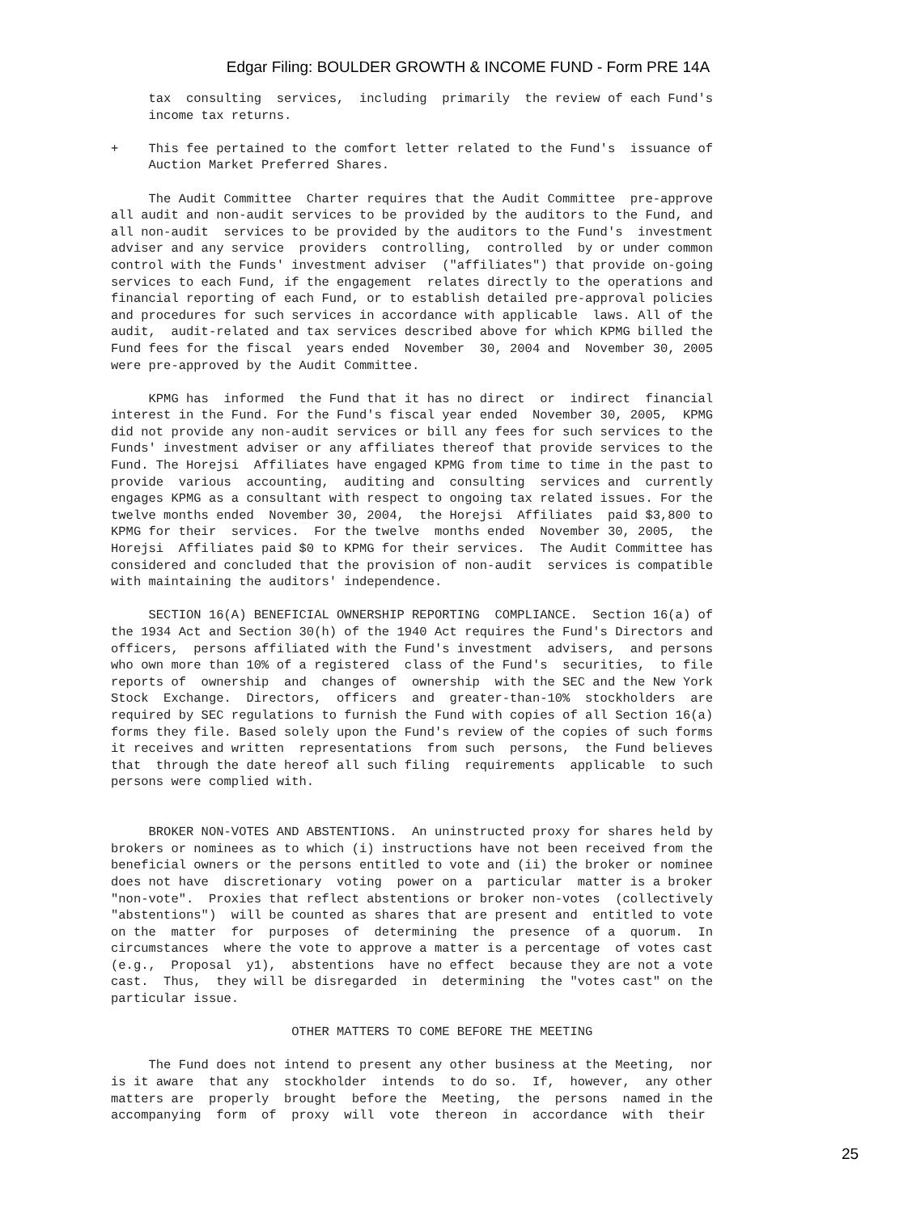Edgar Filing: BOULDER GROWTH & INCOME FUND - Form PRE 14A
     tax  consulting  services,  including  primarily  the review of each Fund's
     income tax returns.

+    This fee pertained to the comfort letter related to the Fund's  issuance of
     Auction Market Preferred Shares.

     The Audit Committee  Charter requires that the Audit Committee  pre-approve
all audit and non-audit services to be provided by the auditors to the Fund, and
all non-audit  services to be provided by the auditors to the Fund's  investment
adviser and any service  providers  controlling,  controlled  by or under common
control with the Funds' investment adviser  ("affiliates") that provide on-going
services to each Fund, if the engagement  relates directly to the operations and
financial reporting of each Fund, or to establish detailed pre-approval policies
and procedures for such services in accordance with applicable  laws. All of the
audit,  audit-related and tax services described above for which KPMG billed the
Fund fees for the fiscal  years ended  November  30, 2004 and  November 30, 2005
were pre-approved by the Audit Committee.

     KPMG has  informed  the Fund that it has no direct  or  indirect  financial
interest in the Fund. For the Fund's fiscal year ended  November 30, 2005,  KPMG
did not provide any non-audit services or bill any fees for such services to the
Funds' investment adviser or any affiliates thereof that provide services to the
Fund. The Horejsi  Affiliates have engaged KPMG from time to time in the past to
provide  various  accounting,  auditing and  consulting  services and  currently
engages KPMG as a consultant with respect to ongoing tax related issues. For the
twelve months ended  November 30, 2004,  the Horejsi  Affiliates  paid $3,800 to
KPMG for their  services.  For the twelve  months ended  November 30, 2005,  the
Horejsi  Affiliates paid $0 to KPMG for their services.  The Audit Committee has
considered and concluded that the provision of non-audit  services is compatible
with maintaining the auditors' independence.

     SECTION 16(A) BENEFICIAL OWNERSHIP REPORTING  COMPLIANCE.  Section 16(a) of
the 1934 Act and Section 30(h) of the 1940 Act requires the Fund's Directors and
officers,  persons affiliated with the Fund's investment  advisers,  and persons
who own more than 10% of a registered  class of the Fund's  securities,  to file
reports of  ownership  and  changes of  ownership  with the SEC and the New York
Stock  Exchange.  Directors,  officers  and  greater-than-10%  stockholders  are
required by SEC regulations to furnish the Fund with copies of all Section 16(a)
forms they file. Based solely upon the Fund's review of the copies of such forms
it receives and written  representations  from such  persons,  the Fund believes
that  through the date hereof all such filing  requirements  applicable  to such
persons were complied with.


     BROKER NON-VOTES AND ABSTENTIONS.  An uninstructed proxy for shares held by
brokers or nominees as to which (i) instructions have not been received from the
beneficial owners or the persons entitled to vote and (ii) the broker or nominee
does not have  discretionary  voting  power on a  particular  matter is a broker
"non-vote".  Proxies that reflect abstentions or broker non-votes  (collectively
"abstentions")  will be counted as shares that are present and  entitled to vote
on the  matter  for  purposes  of  determining  the  presence  of a  quorum.  In
circumstances  where the vote to approve a matter is a percentage  of votes cast
(e.g.,  Proposal  y1),  abstentions  have no effect  because they are not a vote
cast.  Thus,  they will be disregarded  in  determining  the "votes cast" on the
particular issue.

                        OTHER MATTERS TO COME BEFORE THE MEETING

     The Fund does not intend to present any other business at the Meeting,  nor
is it aware  that any  stockholder  intends  to do so.  If,  however,  any other
matters are  properly  brought  before the  Meeting,  the  persons  named in the
accompanying  form  of  proxy  will  vote  thereon  in  accordance  with  their
25